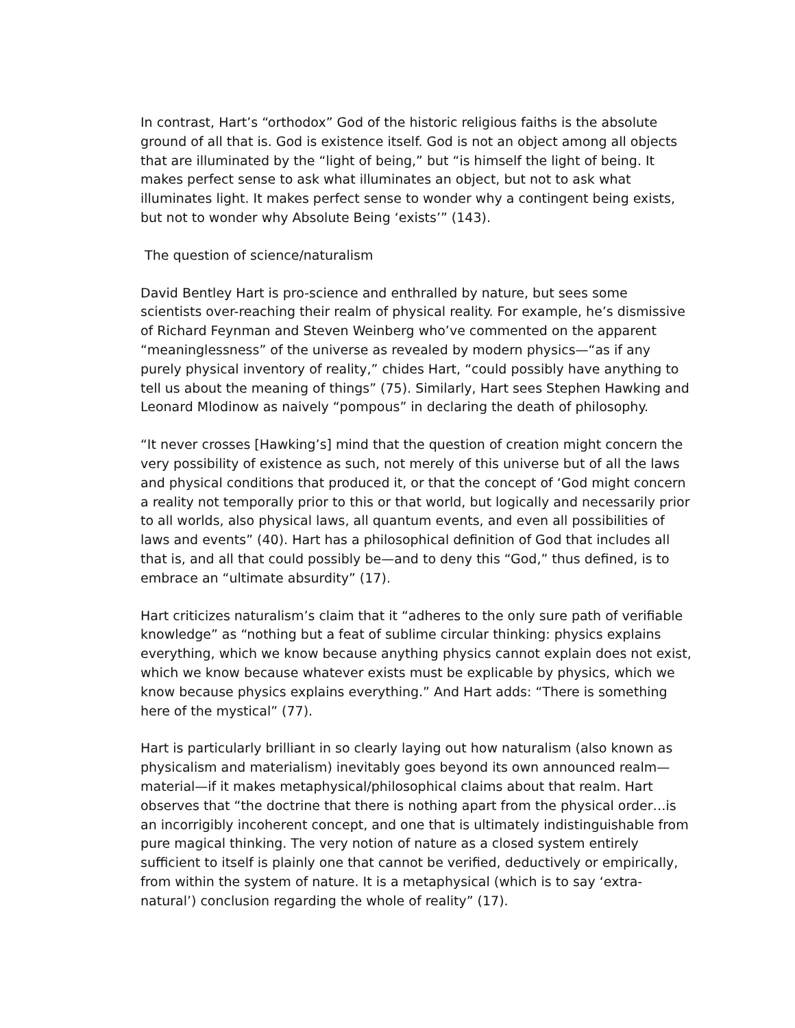In contrast, Hart’s “orthodox” God of the historic religious faiths is the absolute ground of all that is. God is existence itself. God is not an object among all objects that are illuminated by the “light of being,” but “is himself the light of being. It makes perfect sense to ask what illuminates an object, but not to ask what illuminates light. It makes perfect sense to wonder why a contingent being exists, but not to wonder why Absolute Being ‘exists’” (143).
The question of science/naturalism
David Bentley Hart is pro-science and enthralled by nature, but sees some scientists over-reaching their realm of physical reality. For example, he’s dismissive of Richard Feynman and Steven Weinberg who’ve commented on the apparent “meaninglessness” of the universe as revealed by modern physics—“as if any purely physical inventory of reality,” chides Hart, “could possibly have anything to tell us about the meaning of things” (75). Similarly, Hart sees Stephen Hawking and Leonard Mlodinow as naively “pompous” in declaring the death of philosophy.
“It never crosses [Hawking’s] mind that the question of creation might concern the very possibility of existence as such, not merely of this universe but of all the laws and physical conditions that produced it, or that the concept of ‘God might concern a reality not temporally prior to this or that world, but logically and necessarily prior to all worlds, also physical laws, all quantum events, and even all possibilities of laws and events” (40). Hart has a philosophical definition of God that includes all that is, and all that could possibly be—and to deny this “God,” thus defined, is to embrace an “ultimate absurdity” (17).
Hart criticizes naturalism’s claim that it “adheres to the only sure path of verifiable knowledge” as “nothing but a feat of sublime circular thinking: physics explains everything, which we know because anything physics cannot explain does not exist, which we know because whatever exists must be explicable by physics, which we know because physics explains everything.” And Hart adds: “There is something here of the mystical” (77).
Hart is particularly brilliant in so clearly laying out how naturalism (also known as physicalism and materialism) inevitably goes beyond its own announced realm—material—if it makes metaphysical/philosophical claims about that realm. Hart observes that “the doctrine that there is nothing apart from the physical order…is an incorrigibly incoherent concept, and one that is ultimately indistinguishable from pure magical thinking. The very notion of nature as a closed system entirely sufficient to itself is plainly one that cannot be verified, deductively or empirically, from within the system of nature. It is a metaphysical (which is to say ‘extra-natural’) conclusion regarding the whole of reality” (17).